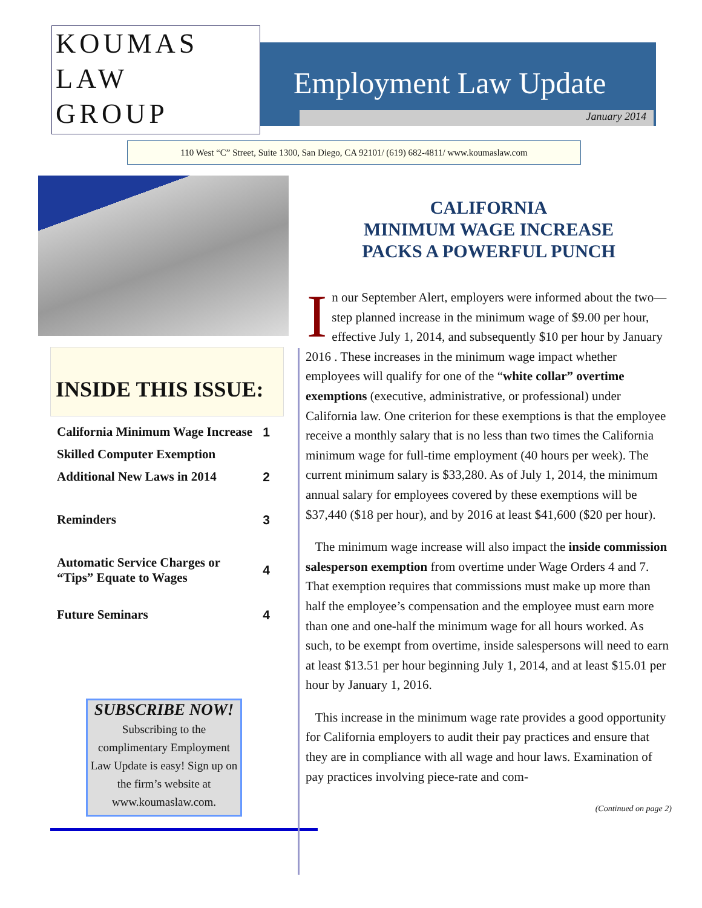KOUMAS
LAW
GROUP
Employment Law Update
January 2014
110 West “C” Street, Suite 1300, San Diego, CA 92101/ (619) 682-4811/ www.koumaslaw.com
INSIDE THIS ISSUE:
| California Minimum Wage Increase | 1 |
| Skilled Computer Exemption | |
| Additional New Laws in 2014 | 2 |
| Reminders | 3 |
| Automatic Service Charges or “Tips” Equate to Wages | 4 |
| Future Seminars | 4 |
SUBSCRIBE NOW!
Subscribing to the complimentary Employment Law Update is easy! Sign up on the firm’s website at www.koumaslaw.com.
CALIFORNIA
MINIMUM WAGE INCREASE
PACKS A POWERFUL PUNCH
In our September Alert, employers were informed about the two—step planned increase in the minimum wage of $9.00 per hour, effective July 1, 2014, and subsequently $10 per hour by January 2016 . These increases in the minimum wage impact whether employees will qualify for one of the “white collar” overtime exemptions (executive, administrative, or professional) under California law. One criterion for these exemptions is that the employee receive a monthly salary that is no less than two times the California minimum wage for full-time employment (40 hours per week). The current minimum salary is $33,280. As of July 1, 2014, the minimum annual salary for employees covered by these exemptions will be $37,440 ($18 per hour), and by 2016 at least $41,600 ($20 per hour).
The minimum wage increase will also impact the inside commission salesperson exemption from overtime under Wage Orders 4 and 7. That exemption requires that commissions must make up more than half the employee’s compensation and the employee must earn more than one and one-half the minimum wage for all hours worked. As such, to be exempt from overtime, inside salespersons will need to earn at least $13.51 per hour beginning July 1, 2014, and at least $15.01 per hour by January 1, 2016.
This increase in the minimum wage rate provides a good opportunity for California employers to audit their pay practices and ensure that they are in compliance with all wage and hour laws. Examination of pay practices involving piece-rate and com-
(Continued on page 2)